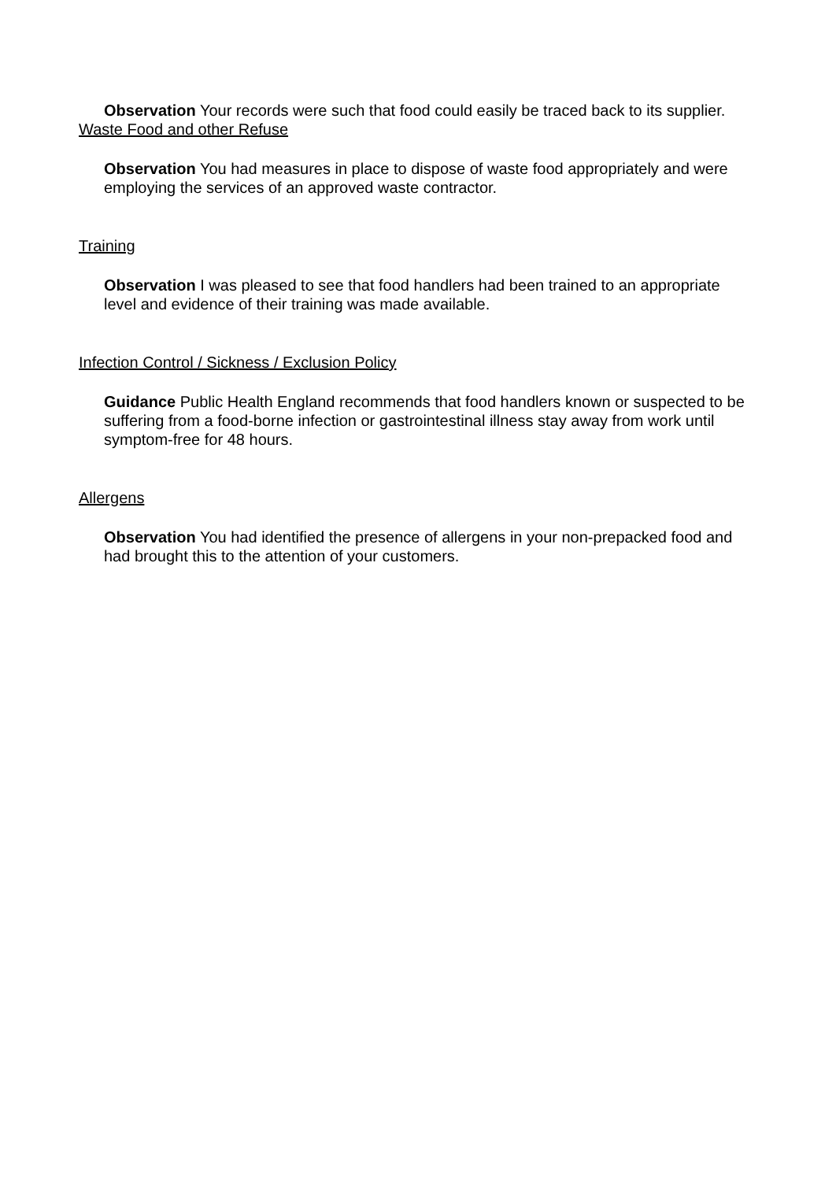Observation Your records were such that food could easily be traced back to its supplier.
Waste Food and other Refuse
Observation You had measures in place to dispose of waste food appropriately and were employing the services of an approved waste contractor.
Training
Observation I was pleased to see that food handlers had been trained to an appropriate level and evidence of their training was made available.
Infection Control / Sickness / Exclusion Policy
Guidance Public Health England recommends that food handlers known or suspected to be suffering from a food-borne infection or gastrointestinal illness stay away from work until symptom-free for 48 hours.
Allergens
Observation You had identified the presence of allergens in your non-prepacked food and had brought this to the attention of your customers.